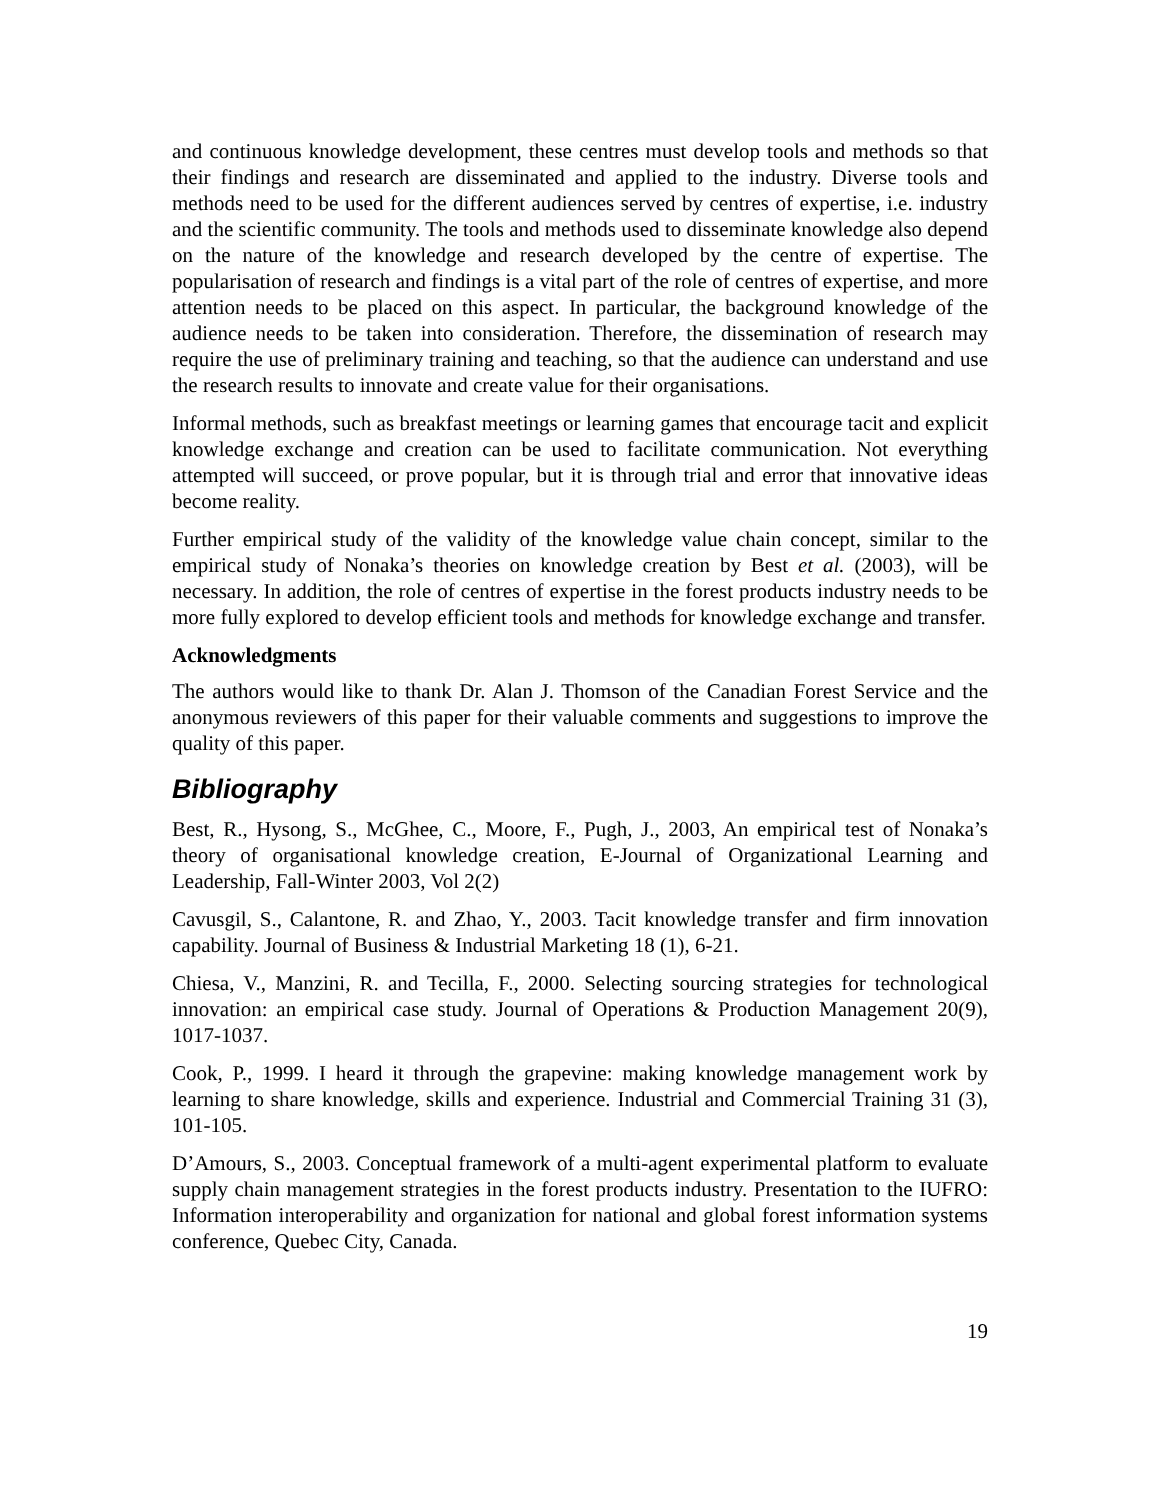and continuous knowledge development, these centres must develop tools and methods so that their findings and research are disseminated and applied to the industry. Diverse tools and methods need to be used for the different audiences served by centres of expertise, i.e. industry and the scientific community. The tools and methods used to disseminate knowledge also depend on the nature of the knowledge and research developed by the centre of expertise. The popularisation of research and findings is a vital part of the role of centres of expertise, and more attention needs to be placed on this aspect. In particular, the background knowledge of the audience needs to be taken into consideration. Therefore, the dissemination of research may require the use of preliminary training and teaching, so that the audience can understand and use the research results to innovate and create value for their organisations.
Informal methods, such as breakfast meetings or learning games that encourage tacit and explicit knowledge exchange and creation can be used to facilitate communication. Not everything attempted will succeed, or prove popular, but it is through trial and error that innovative ideas become reality.
Further empirical study of the validity of the knowledge value chain concept, similar to the empirical study of Nonaka’s theories on knowledge creation by Best et al. (2003), will be necessary. In addition, the role of centres of expertise in the forest products industry needs to be more fully explored to develop efficient tools and methods for knowledge exchange and transfer.
Acknowledgments
The authors would like to thank Dr. Alan J. Thomson of the Canadian Forest Service and the anonymous reviewers of this paper for their valuable comments and suggestions to improve the quality of this paper.
Bibliography
Best, R., Hysong, S., McGhee, C., Moore, F., Pugh, J., 2003, An empirical test of Nonaka’s theory of organisational knowledge creation, E-Journal of Organizational Learning and Leadership, Fall-Winter 2003, Vol 2(2)
Cavusgil, S., Calantone, R. and Zhao, Y., 2003. Tacit knowledge transfer and firm innovation capability. Journal of Business & Industrial Marketing 18 (1), 6-21.
Chiesa, V., Manzini, R. and Tecilla, F., 2000. Selecting sourcing strategies for technological innovation: an empirical case study. Journal of Operations & Production Management 20(9), 1017-1037.
Cook, P., 1999. I heard it through the grapevine: making knowledge management work by learning to share knowledge, skills and experience. Industrial and Commercial Training 31 (3), 101-105.
D’Amours, S., 2003. Conceptual framework of a multi-agent experimental platform to evaluate supply chain management strategies in the forest products industry. Presentation to the IUFRO: Information interoperability and organization for national and global forest information systems conference, Quebec City, Canada.
19